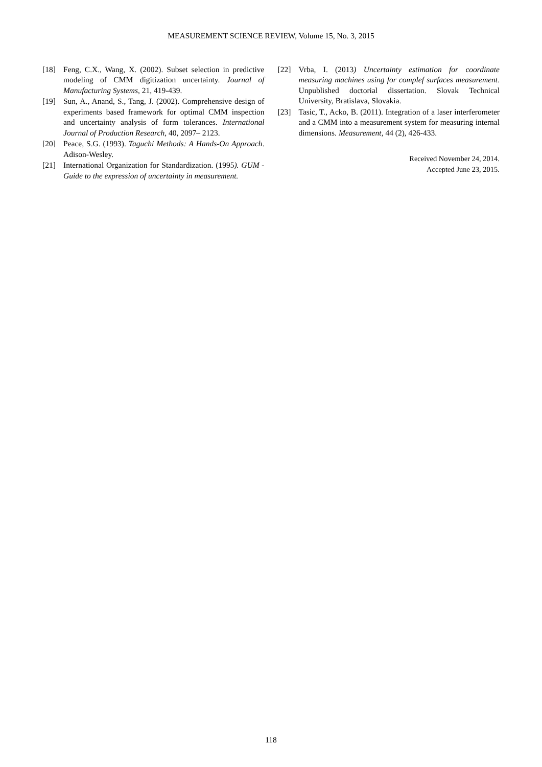MEASUREMENT SCIENCE REVIEW, Volume 15, No. 3, 2015
[18] Feng, C.X., Wang, X. (2002). Subset selection in predictive modeling of CMM digitization uncertainty. Journal of Manufacturing Systems, 21, 419-439.
[19] Sun, A., Anand, S., Tang, J. (2002). Comprehensive design of experiments based framework for optimal CMM inspection and uncertainty analysis of form tolerances. International Journal of Production Research, 40, 2097– 2123.
[20] Peace, S.G. (1993). Taguchi Methods: A Hands-On Approach. Adison-Wesley.
[21] International Organization for Standardization. (1995). GUM - Guide to the expression of uncertainty in measurement.
[22] Vrba, I. (2013) Uncertainty estimation for coordinate measuring machines using for complef surfaces measurement. Unpublished doctorial dissertation. Slovak Technical University, Bratislava, Slovakia.
[23] Tasic, T., Acko, B. (2011). Integration of a laser interferometer and a CMM into a measurement system for measuring internal dimensions. Measurement, 44 (2), 426-433.
Received November 24, 2014.
Accepted June 23, 2015.
118